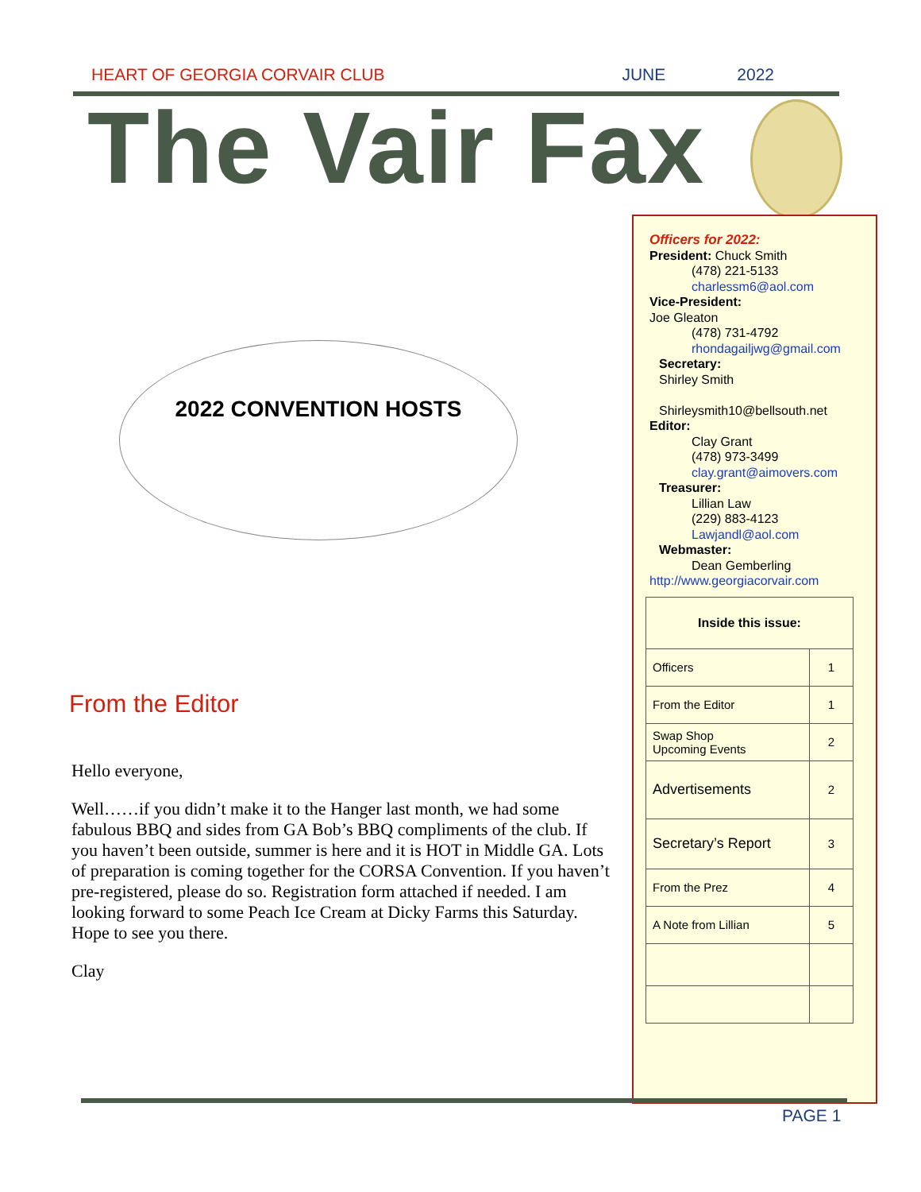HEART OF GEORGIA CORVAIR CLUB JUNE 2022
The Vair Fax
2022 CONVENTION HOSTS
From the Editor
Hello everyone,
Well……if you didn’t make it to the Hanger last month, we had some fabulous BBQ and sides from GA Bob’s BBQ compliments of the club. If you haven’t been outside, summer is here and it is HOT in Middle GA. Lots of preparation is coming together for the CORSA Convention. If you haven’t pre-registered, please do so. Registration form attached if needed. I am looking forward to some Peach Ice Cream at Dicky Farms this Saturday. Hope to see you there.
Clay
Officers for 2022:
President: Chuck Smith
(478) 221-5133
charlessm6@aol.com
Vice-President:
Joe Gleaton
(478) 731-4792
rhondagailjwg@gmail.com
Secretary:
Shirley Smith
Shirleysmith10@bellsouth.net
Editor:
Clay Grant
(478) 973-3499
clay.grant@aimovers.com
Treasurer:
Lillian Law
(229) 883-4123
Lawjandl@aol.com
Webmaster:
Dean Gemberling
http://www.georgiacorvair.com
| Inside this issue: | |
| --- | --- |
| Officers | 1 |
| From the Editor | 1 |
| Swap Shop Upcoming Events | 2 |
| Advertisements | 2 |
| Secretary’s Report | 3 |
| From the Prez | 4 |
| A Note from Lillian | 5 |
PAGE 1